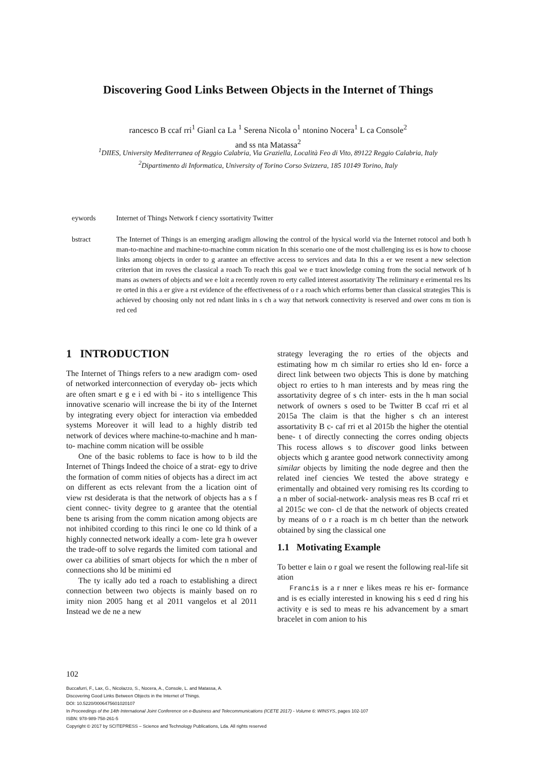Discovering Good Links Between Objects in the Internet of Things
rancesco B ccaf rri<sup>1</sup> Gianl ca La <sup>1</sup> Serena Nicola o<sup>1</sup> ntonino Nocera<sup>1</sup> L ca Console<sup>2</sup>
and ss nta Matassa<sup>2</sup>
<sup>1</sup> DIIES, University Mediterranea of Reggio Calabria, Via Graziella, Località Feo di Vito, 89122 Reggio Calabria, Italy
<sup>2</sup> Dipartimento di Informatica, University of Torino Corso Svizzera, 185 10149 Torino, Italy
eywords Internet of Things Network f ciency ssortativity Twitter
bstract The Internet of Things is an emerging aradigm allowing the control of the hysical world via the Internet rotocol and both h man-to-machine and machine-to-machine comm nication In this scenario one of the most challenging iss es is how to choose links among objects in order to g arantee an effective access to services and data In this a er we resent a new selection criterion that im roves the classical a roach To reach this goal we e tract knowledge coming from the social network of h mans as owners of objects and we e loit a recently roven ro erty called interest assortativity The reliminary e erimental res lts re orted in this a er give a rst evidence of the effectiveness of o r a roach which erforms better than classical strategies This is achieved by choosing only not red ndant links in s ch a way that network connectivity is reserved and ower cons m tion is red ced
1 INTRODUCTION
The Internet of Things refers to a new aradigm com- osed of networked interconnection of everyday ob- jects which are often smart e g e i ed with bi - ito s intelligence This innovative scenario will increase the bi ity of the Internet by integrating every object for interaction via embedded systems Moreover it will lead to a highly distrib ted network of devices where machine-to-machine and h man-to- machine comm nication will be ossible
One of the basic roblems to face is how to b ild the Internet of Things Indeed the choice of a strat- egy to drive the formation of comm nities of objects has a direct im act on different as ects relevant from the a lication oint of view rst desiderata is that the network of objects has a s f cient connec- tivity degree to g arantee that the otential bene ts arising from the comm nication among objects are not inhibited ccording to this rinci le one co ld think of a highly connected network ideally a com- lete gra h owever the trade-off to solve regards the limited com tational and ower ca abilities of smart objects for which the n mber of connections sho ld be minimi ed
The ty ically ado ted a roach to establishing a direct connection between two objects is mainly based on ro imity nion 2005 hang et al 2011 vangelos et al 2011 Instead we de ne a new
strategy leveraging the ro erties of the objects and estimating how m ch similar ro erties sho ld en- force a direct link between two objects This is done by matching object ro erties to h man interests and by meas ring the assortativity degree of s ch inter- ests in the h man social network of owners s osed to be Twitter B ccaf rri et al 2015a The claim is that the higher s ch an interest assortativity B c- caf rri et al 2015b the higher the otential bene- t of directly connecting the corres onding objects This rocess allows s to discover good links between objects which g arantee good network connectivity among similar objects by limiting the node degree and then the related inef ciencies We tested the above strategy e erimentally and obtained very romising res lts ccording to a n mber of social-network- analysis meas res B ccaf rri et al 2015c we con- cl de that the network of objects created by means of o r a roach is m ch better than the network obtained by sing the classical one
1.1 Motivating Example
To better e lain o r goal we resent the following real-life sit ation
Francis is a r nner e likes meas re his er- formance and is es ecially interested in knowing his s eed d ring his activity e is sed to meas re his advancement by a smart bracelet in com anion to his
102
Buccafurri, F., Lax, G., Nicolazzo, S., Nocera, A., Console, L. and Matassa, A.
Discovering Good Links Between Objects in the Internet of Things.
DOI: 10.5220/0006475601020107
In Proceedings of the 14th International Joint Conference on e-Business and Telecommunications (ICETE 2017) - Volume 6: WINSYS, pages 102-107
ISBN: 978-989-758-261-5
Copyright © 2017 by SCITEPRESS – Science and Technology Publications, Lda. All rights reserved